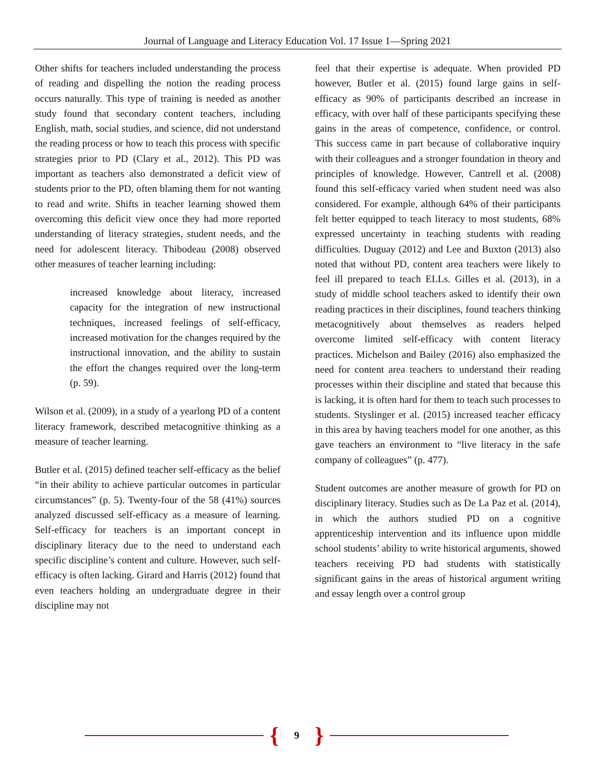Journal of Language and Literacy Education Vol. 17 Issue 1—Spring 2021
Other shifts for teachers included understanding the process of reading and dispelling the notion the reading process occurs naturally. This type of training is needed as another study found that secondary content teachers, including English, math, social studies, and science, did not understand the reading process or how to teach this process with specific strategies prior to PD (Clary et al., 2012). This PD was important as teachers also demonstrated a deficit view of students prior to the PD, often blaming them for not wanting to read and write. Shifts in teacher learning showed them overcoming this deficit view once they had more reported understanding of literacy strategies, student needs, and the need for adolescent literacy. Thibodeau (2008) observed other measures of teacher learning including:
increased knowledge about literacy, increased capacity for the integration of new instructional techniques, increased feelings of self-efficacy, increased motivation for the changes required by the instructional innovation, and the ability to sustain the effort the changes required over the long-term (p. 59).
Wilson et al. (2009), in a study of a yearlong PD of a content literacy framework, described metacognitive thinking as a measure of teacher learning.
Butler et al. (2015) defined teacher self-efficacy as the belief “in their ability to achieve particular outcomes in particular circumstances” (p. 5). Twenty-four of the 58 (41%) sources analyzed discussed self-efficacy as a measure of learning. Self-efficacy for teachers is an important concept in disciplinary literacy due to the need to understand each specific discipline’s content and culture. However, such self-efficacy is often lacking. Girard and Harris (2012) found that even teachers holding an undergraduate degree in their discipline may not
feel that their expertise is adequate. When provided PD however, Butler et al. (2015) found large gains in self-efficacy as 90% of participants described an increase in efficacy, with over half of these participants specifying these gains in the areas of competence, confidence, or control. This success came in part because of collaborative inquiry with their colleagues and a stronger foundation in theory and principles of knowledge. However, Cantrell et al. (2008) found this self-efficacy varied when student need was also considered. For example, although 64% of their participants felt better equipped to teach literacy to most students, 68% expressed uncertainty in teaching students with reading difficulties. Duguay (2012) and Lee and Buxton (2013) also noted that without PD, content area teachers were likely to feel ill prepared to teach ELLs. Gilles et al. (2013), in a study of middle school teachers asked to identify their own reading practices in their disciplines, found teachers thinking metacognitively about themselves as readers helped overcome limited self-efficacy with content literacy practices. Michelson and Bailey (2016) also emphasized the need for content area teachers to understand their reading processes within their discipline and stated that because this is lacking, it is often hard for them to teach such processes to students. Styslinger et al. (2015) increased teacher efficacy in this area by having teachers model for one another, as this gave teachers an environment to “live literacy in the safe company of colleagues” (p. 477).
Student outcomes are another measure of growth for PD on disciplinary literacy. Studies such as De La Paz et al. (2014), in which the authors studied PD on a cognitive apprenticeship intervention and its influence upon middle school students’ ability to write historical arguments, showed teachers receiving PD had students with statistically significant gains in the areas of historical argument writing and essay length over a control group
{ 9 }